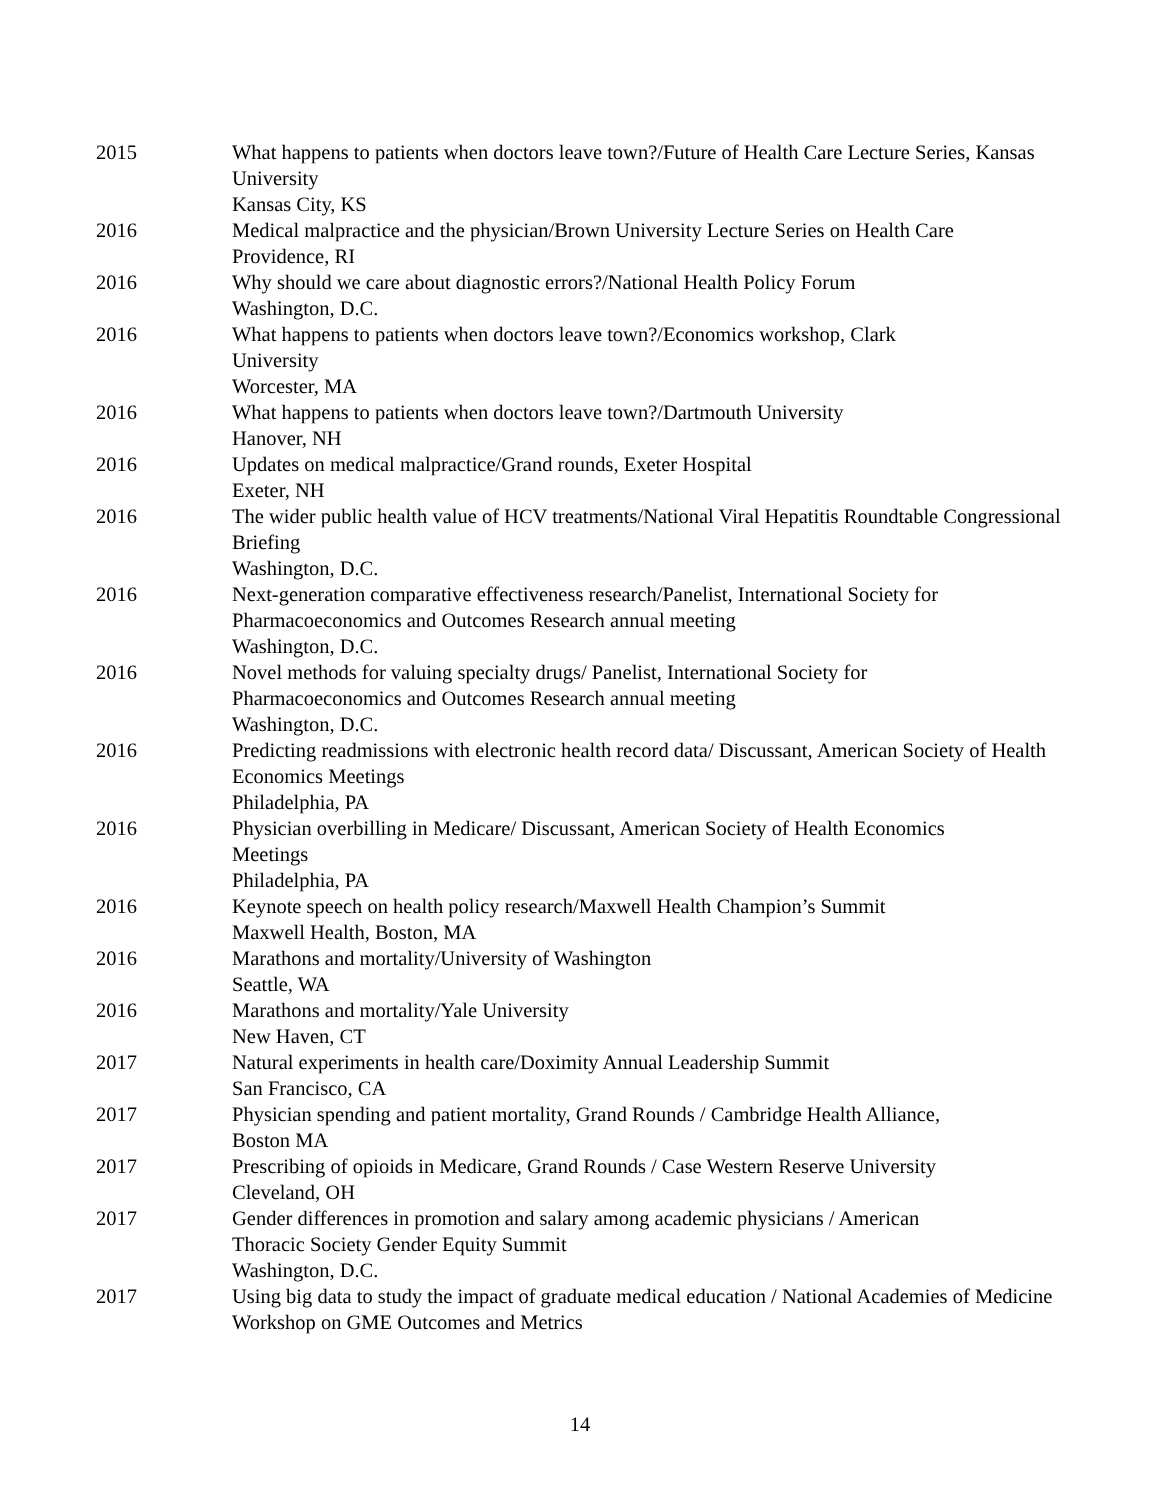2015 What happens to patients when doctors leave town?/Future of Health Care Lecture Series, Kansas University
Kansas City, KS
2016 Medical malpractice and the physician/Brown University Lecture Series on Health Care
Providence, RI
2016 Why should we care about diagnostic errors?/National Health Policy Forum
Washington, D.C.
2016 What happens to patients when doctors leave town?/Economics workshop, Clark
University
Worcester, MA
2016 What happens to patients when doctors leave town?/Dartmouth University
Hanover, NH
2016 Updates on medical malpractice/Grand rounds, Exeter Hospital
Exeter, NH
2016 The wider public health value of HCV treatments/National Viral Hepatitis Roundtable Congressional Briefing
Washington, D.C.
2016 Next-generation comparative effectiveness research/Panelist, International Society for Pharmacoeconomics and Outcomes Research annual meeting
Washington, D.C.
2016 Novel methods for valuing specialty drugs/ Panelist, International Society for
Pharmacoeconomics and Outcomes Research annual meeting
Washington, D.C.
2016 Predicting readmissions with electronic health record data/ Discussant, American Society of Health Economics Meetings
Philadelphia, PA
2016 Physician overbilling in Medicare/ Discussant, American Society of Health Economics
Meetings
Philadelphia, PA
2016 Keynote speech on health policy research/Maxwell Health Champion’s Summit
Maxwell Health, Boston, MA
2016 Marathons and mortality/University of Washington
Seattle, WA
2016 Marathons and mortality/Yale University
New Haven, CT
2017 Natural experiments in health care/Doximity Annual Leadership Summit
San Francisco, CA
2017 Physician spending and patient mortality, Grand Rounds / Cambridge Health Alliance,
Boston MA
2017 Prescribing of opioids in Medicare, Grand Rounds / Case Western Reserve University
Cleveland, OH
2017 Gender differences in promotion and salary among academic physicians / American
Thoracic Society Gender Equity Summit
Washington, D.C.
2017 Using big data to study the impact of graduate medical education / National Academies of Medicine Workshop on GME Outcomes and Metrics
14